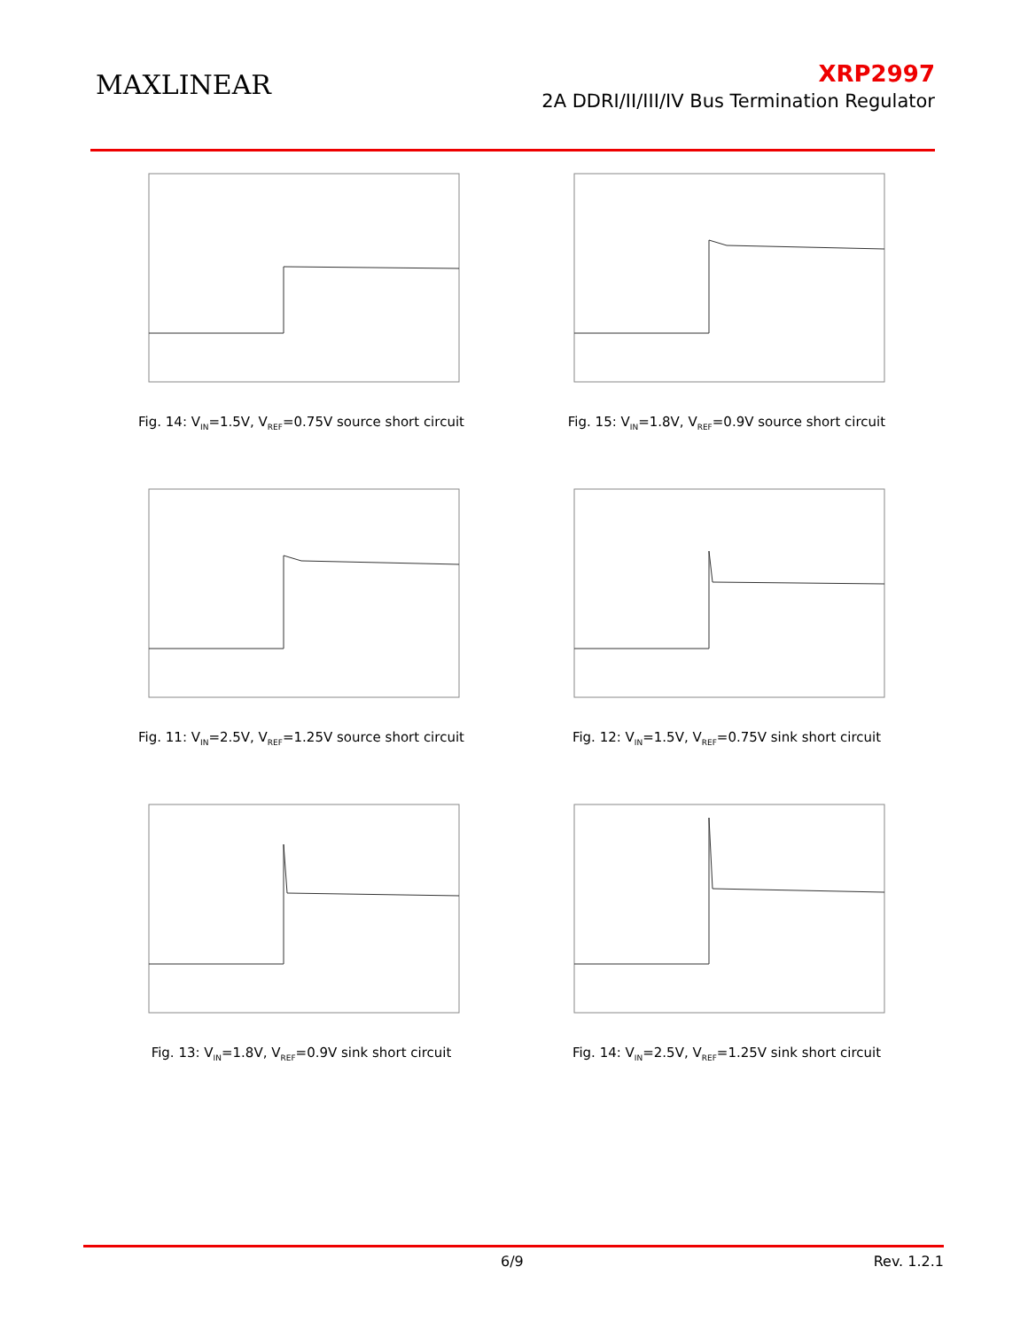MAXLINEAR
XRP2997
2A DDRI/II/III/IV Bus Termination Regulator
Fig. 14: V<sub>IN</sub>=1.5V, V<sub>REF</sub>=0.75V source short circuit
Fig. 15: V<sub>IN</sub>=1.8V, V<sub>REF</sub>=0.9V source short circuit
Fig. 11: V<sub>IN</sub>=2.5V, V<sub>REF</sub>=1.25V source short circuit
Fig. 12: V<sub>IN</sub>=1.5V, V<sub>REF</sub>=0.75V sink short circuit
Fig. 13: V<sub>IN</sub>=1.8V, V<sub>REF</sub>=0.9V sink short circuit
Fig. 14: V<sub>IN</sub>=2.5V, V<sub>REF</sub>=1.25V sink short circuit
6/9 Rev. 1.2.1